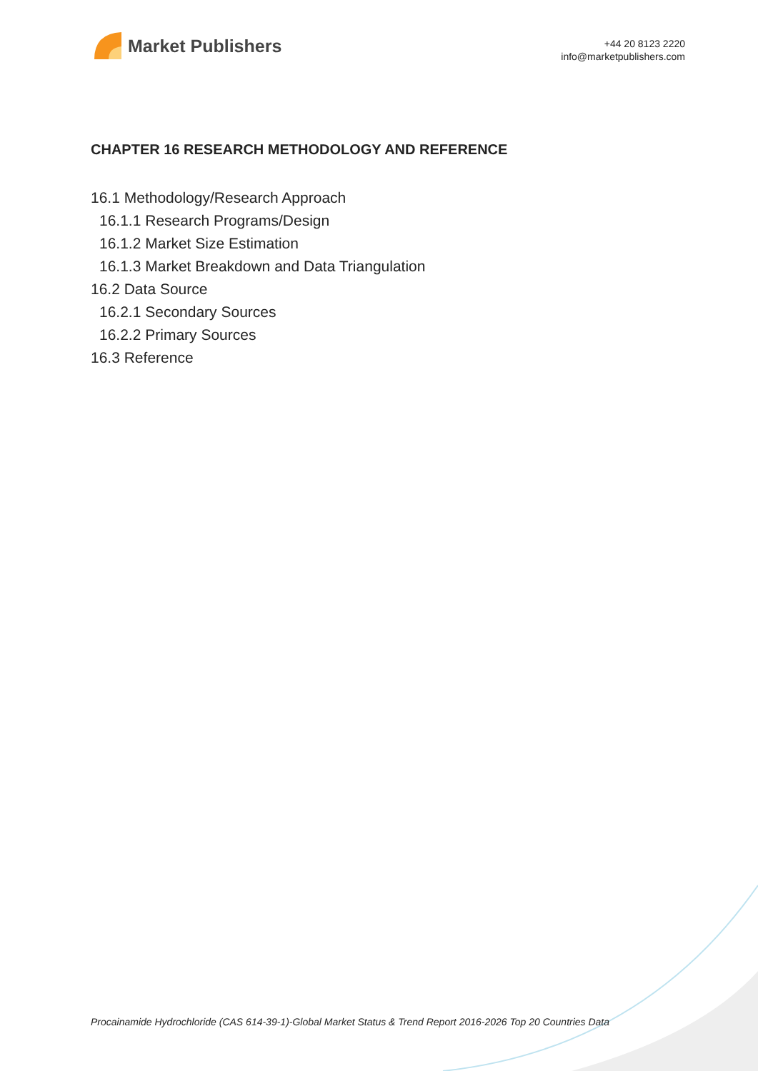Market Publishers
+44 20 8123 2220
info@marketpublishers.com
CHAPTER 16 RESEARCH METHODOLOGY AND REFERENCE
16.1 Methodology/Research Approach
16.1.1 Research Programs/Design
16.1.2 Market Size Estimation
16.1.3 Market Breakdown and Data Triangulation
16.2 Data Source
16.2.1 Secondary Sources
16.2.2 Primary Sources
16.3 Reference
Procainamide Hydrochloride (CAS 614-39-1)-Global Market Status & Trend Report 2016-2026 Top 20 Countries Data